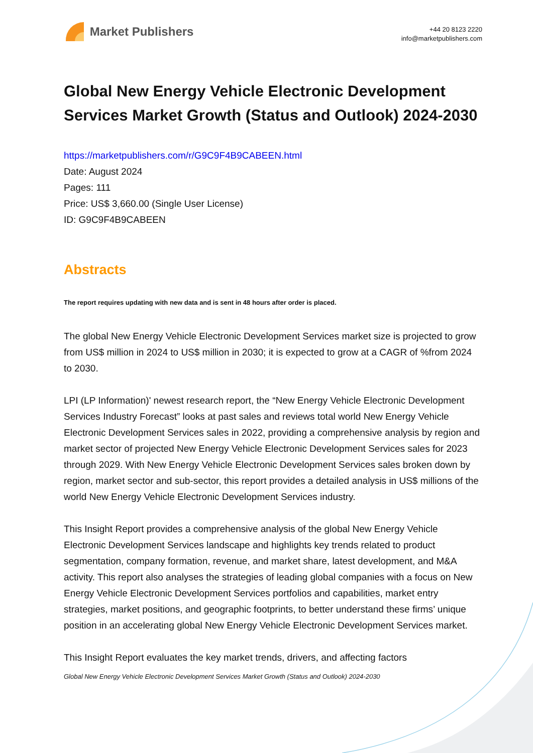Market Publishers
+44 20 8123 2220
info@marketpublishers.com
Global New Energy Vehicle Electronic Development Services Market Growth (Status and Outlook) 2024-2030
https://marketpublishers.com/r/G9C9F4B9CABEEN.html
Date: August 2024
Pages: 111
Price: US$ 3,660.00 (Single User License)
ID: G9C9F4B9CABEEN
Abstracts
The report requires updating with new data and is sent in 48 hours after order is placed.
The global New Energy Vehicle Electronic Development Services market size is projected to grow from US$ million in 2024 to US$ million in 2030; it is expected to grow at a CAGR of %from 2024 to 2030.
LPI (LP Information)' newest research report, the “New Energy Vehicle Electronic Development Services Industry Forecast” looks at past sales and reviews total world New Energy Vehicle Electronic Development Services sales in 2022, providing a comprehensive analysis by region and market sector of projected New Energy Vehicle Electronic Development Services sales for 2023 through 2029. With New Energy Vehicle Electronic Development Services sales broken down by region, market sector and sub-sector, this report provides a detailed analysis in US$ millions of the world New Energy Vehicle Electronic Development Services industry.
This Insight Report provides a comprehensive analysis of the global New Energy Vehicle Electronic Development Services landscape and highlights key trends related to product segmentation, company formation, revenue, and market share, latest development, and M&A activity. This report also analyses the strategies of leading global companies with a focus on New Energy Vehicle Electronic Development Services portfolios and capabilities, market entry strategies, market positions, and geographic footprints, to better understand these firms’ unique position in an accelerating global New Energy Vehicle Electronic Development Services market.
This Insight Report evaluates the key market trends, drivers, and affecting factors
Global New Energy Vehicle Electronic Development Services Market Growth (Status and Outlook) 2024-2030